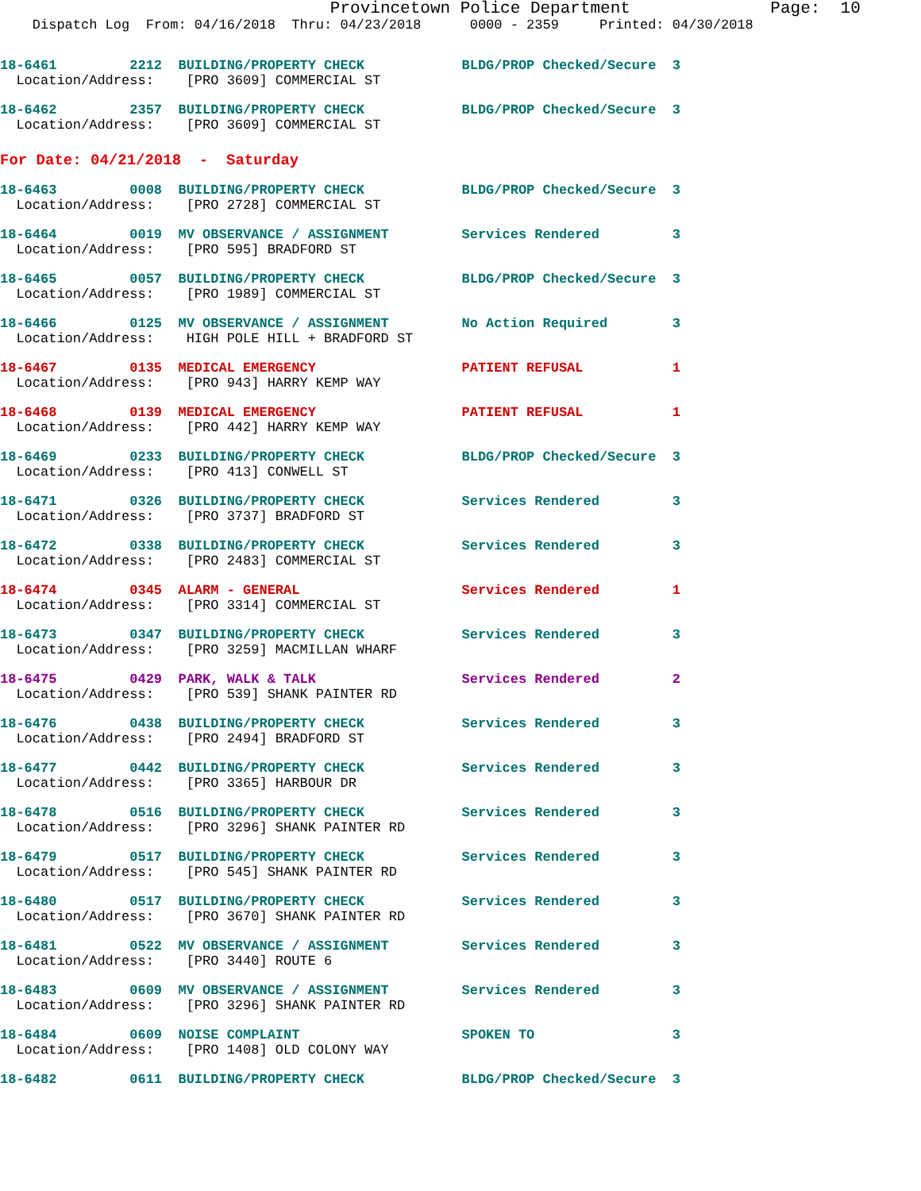Provincetown Police Department              Page:  10
    Dispatch Log  From: 04/16/2018  Thru: 04/23/2018      0000 - 2359     Printed: 04/30/2018
18-6461         2212  BUILDING/PROPERTY CHECK            BLDG/PROP Checked/Secure  3
  Location/Address:    [PRO 3609] COMMERCIAL ST
18-6462         2357  BUILDING/PROPERTY CHECK            BLDG/PROP Checked/Secure  3
  Location/Address:    [PRO 3609] COMMERCIAL ST
For Date: 04/21/2018  -  Saturday
18-6463         0008  BUILDING/PROPERTY CHECK            BLDG/PROP Checked/Secure  3
  Location/Address:    [PRO 2728] COMMERCIAL ST
18-6464         0019  MV OBSERVANCE / ASSIGNMENT         Services Rendered         3
  Location/Address:    [PRO 595] BRADFORD ST
18-6465         0057  BUILDING/PROPERTY CHECK            BLDG/PROP Checked/Secure  3
  Location/Address:    [PRO 1989] COMMERCIAL ST
18-6466         0125  MV OBSERVANCE / ASSIGNMENT         No Action Required        3
  Location/Address:    HIGH POLE HILL + BRADFORD ST
18-6467         0135  MEDICAL EMERGENCY                  PATIENT REFUSAL           1
  Location/Address:    [PRO 943] HARRY KEMP WAY
18-6468         0139  MEDICAL EMERGENCY                  PATIENT REFUSAL           1
  Location/Address:    [PRO 442] HARRY KEMP WAY
18-6469         0233  BUILDING/PROPERTY CHECK            BLDG/PROP Checked/Secure  3
  Location/Address:    [PRO 413] CONWELL ST
18-6471         0326  BUILDING/PROPERTY CHECK            Services Rendered         3
  Location/Address:    [PRO 3737] BRADFORD ST
18-6472         0338  BUILDING/PROPERTY CHECK            Services Rendered         3
  Location/Address:    [PRO 2483] COMMERCIAL ST
18-6474         0345  ALARM - GENERAL                    Services Rendered         1
  Location/Address:    [PRO 3314] COMMERCIAL ST
18-6473         0347  BUILDING/PROPERTY CHECK            Services Rendered         3
  Location/Address:    [PRO 3259] MACMILLAN WHARF
18-6475         0429  PARK, WALK & TALK                  Services Rendered         2
  Location/Address:    [PRO 539] SHANK PAINTER RD
18-6476         0438  BUILDING/PROPERTY CHECK            Services Rendered         3
  Location/Address:    [PRO 2494] BRADFORD ST
18-6477         0442  BUILDING/PROPERTY CHECK            Services Rendered         3
  Location/Address:    [PRO 3365] HARBOUR DR
18-6478         0516  BUILDING/PROPERTY CHECK            Services Rendered         3
  Location/Address:    [PRO 3296] SHANK PAINTER RD
18-6479         0517  BUILDING/PROPERTY CHECK            Services Rendered         3
  Location/Address:    [PRO 545] SHANK PAINTER RD
18-6480         0517  BUILDING/PROPERTY CHECK            Services Rendered         3
  Location/Address:    [PRO 3670] SHANK PAINTER RD
18-6481         0522  MV OBSERVANCE / ASSIGNMENT         Services Rendered         3
  Location/Address:    [PRO 3440] ROUTE 6
18-6483         0609  MV OBSERVANCE / ASSIGNMENT         Services Rendered         3
  Location/Address:    [PRO 3296] SHANK PAINTER RD
18-6484         0609  NOISE COMPLAINT                    SPOKEN TO                 3
  Location/Address:    [PRO 1408] OLD COLONY WAY
18-6482         0611  BUILDING/PROPERTY CHECK            BLDG/PROP Checked/Secure  3